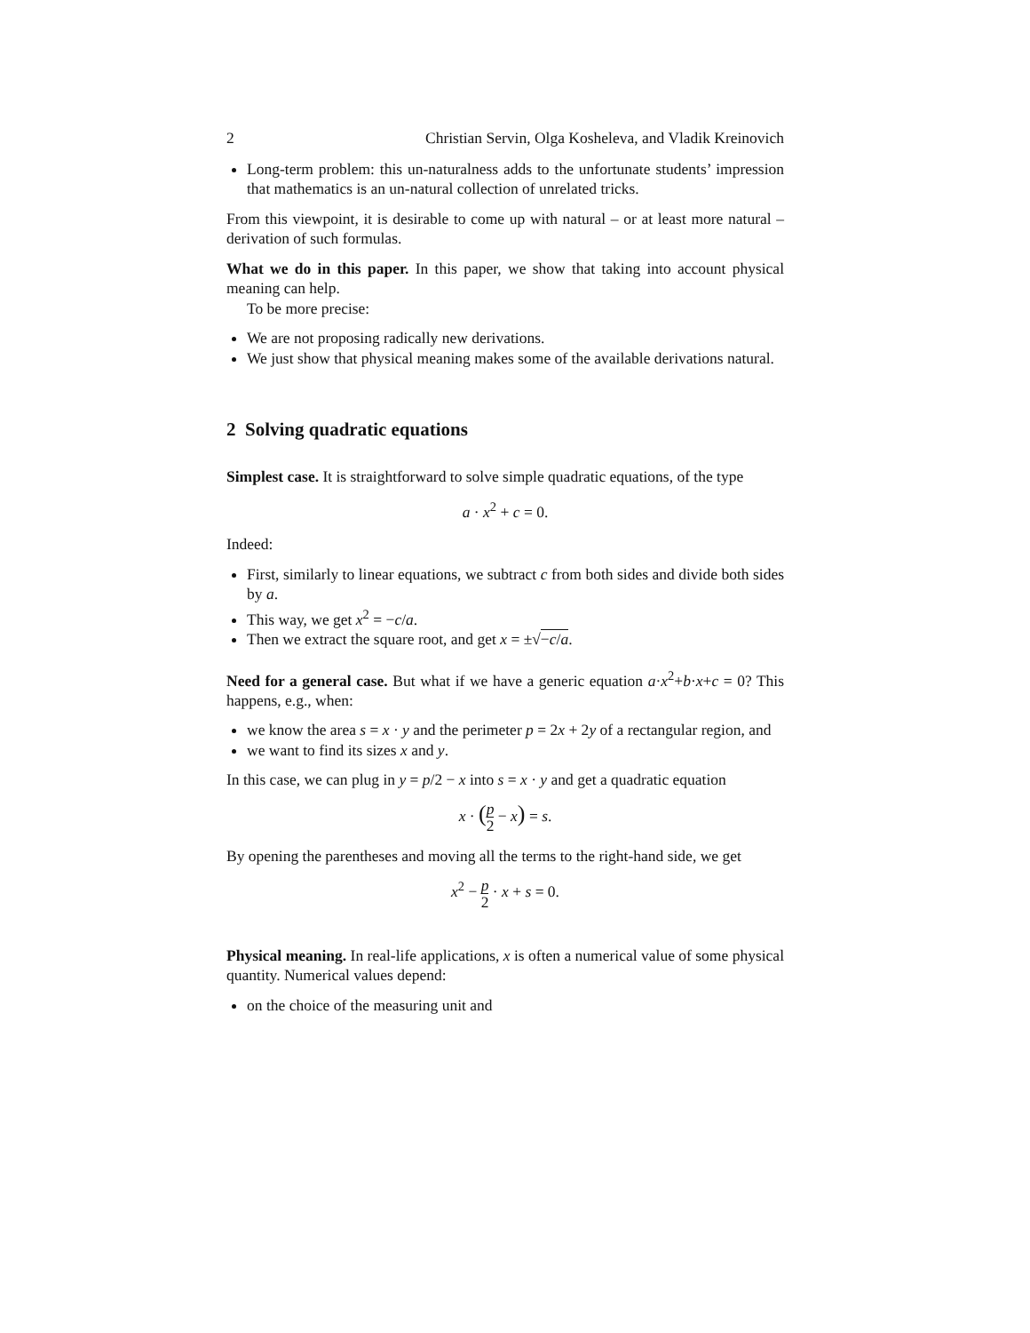2 Christian Servin, Olga Kosheleva, and Vladik Kreinovich
Long-term problem: this un-naturalness adds to the unfortunate students’ impression that mathematics is an un-natural collection of unrelated tricks.
From this viewpoint, it is desirable to come up with natural – or at least more natural – derivation of such formulas.
What we do in this paper. In this paper, we show that taking into account physical meaning can help.
To be more precise:
We are not proposing radically new derivations.
We just show that physical meaning makes some of the available derivations natural.
2 Solving quadratic equations
Simplest case. It is straightforward to solve simple quadratic equations, of the type
a · x<sup>2</sup> + c = 0.
Indeed:
First, similarly to linear equations, we subtract c from both sides and divide both sides by a.
This way, we get x<sup>2</sup> = −c/a.
Then we extract the square root, and get x = ±√−c/a.
Need for a general case. But what if we have a generic equation a·x<sup>2</sup>+b·x+c = 0? This happens, e.g., when:
we know the area s = x · y and the perimeter p = 2x + 2y of a rectangular region, and
we want to find its sizes x and y.
In this case, we can plug in y = p/2 − x into s = x · y and get a quadratic equation
x · (p 2 − x) = s.
By opening the parentheses and moving all the terms to the right-hand side, we get
x<sup>2</sup> − p 2 · x + s = 0.
Physical meaning. In real-life applications, x is often a numerical value of some physical quantity. Numerical values depend:
on the choice of the measuring unit and